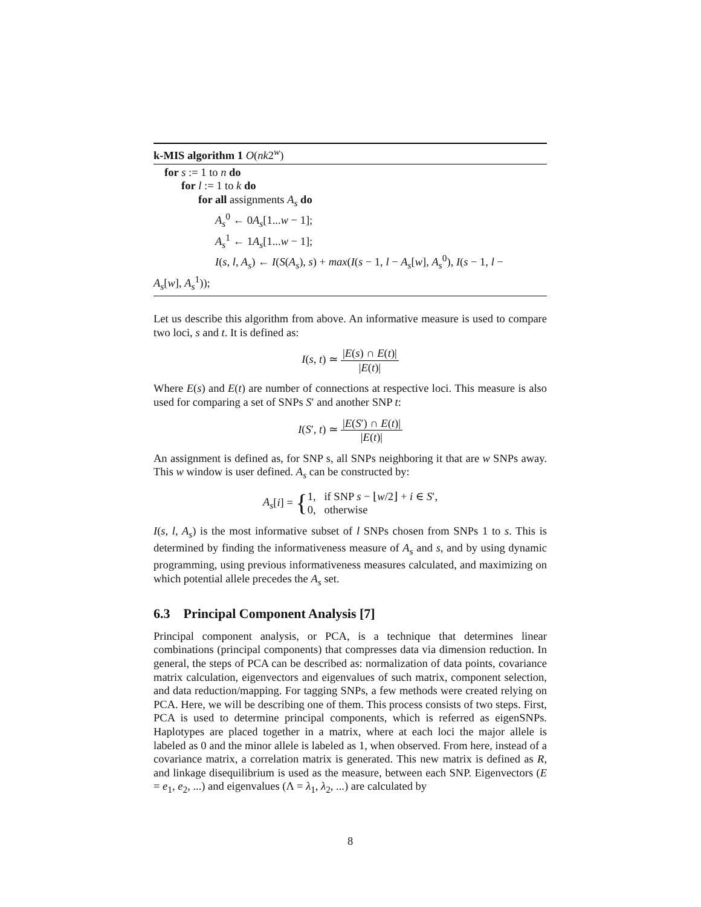k-MIS algorithm 1 O(nk2<sup>w</sup>)
for s := 1 to n do
for l := 1 to k do
for all assignments A<sub>s</sub> do
A<sub>s</sub><sup>0</sup> ← 0A<sub>s</sub>[1...w − 1];
A<sub>s</sub><sup>1</sup> ← 1A<sub>s</sub>[1...w − 1];
I(s, l, A<sub>s</sub>) ← I(S(A<sub>s</sub>), s) + max(I(s − 1, l − A<sub>s</sub>[w], A<sub>s</sub><sup>0</sup>), I(s − 1, l −
A<sub>s</sub>[w], A<sub>s</sub><sup>1</sup>));
Let us describe this algorithm from above. An informative measure is used to compare two loci, s and t. It is defined as:
I(s, t) ≃ |E(s) ∩ E(t)| |E(t)|
Where E(s) and E(t) are number of connections at respective loci. This measure is also used for comparing a set of SNPs S′ and another SNP t:
I(S′, t) ≃ |E(S′) ∩ E(t)| |E(t)|
An assignment is defined as, for SNP s, all SNPs neighboring it that are w SNPs away. This w window is user defined. A<sub>s</sub> can be constructed by:
A<sub>s</sub>[i] = {1, if SNP s − ⌊w/2⌋ + i ∈ S′,
0, otherwise
I(s, l, A<sub>s</sub>) is the most informative subset of l SNPs chosen from SNPs 1 to s. This is determined by finding the informativeness measure of A<sub>s</sub> and s, and by using dynamic programming, using previous informativeness measures calculated, and maximizing on which potential allele precedes the A<sub>s</sub> set.
6.3 Principal Component Analysis [7]
Principal component analysis, or PCA, is a technique that determines linear combinations (principal components) that compresses data via dimension reduction. In general, the steps of PCA can be described as: normalization of data points, covariance matrix calculation, eigenvectors and eigenvalues of such matrix, component selection, and data reduction/mapping. For tagging SNPs, a few methods were created relying on PCA. Here, we will be describing one of them. This process consists of two steps. First, PCA is used to determine principal components, which is referred as eigenSNPs. Haplotypes are placed together in a matrix, where at each loci the major allele is labeled as 0 and the minor allele is labeled as 1, when observed. From here, instead of a covariance matrix, a correlation matrix is generated. This new matrix is defined as R, and linkage disequilibrium is used as the measure, between each SNP. Eigenvectors (E = e<sub>1</sub>, e<sub>2</sub>, ...) and eigenvalues (Λ = λ<sub>1</sub>, λ<sub>2</sub>, ...) are calculated by
8